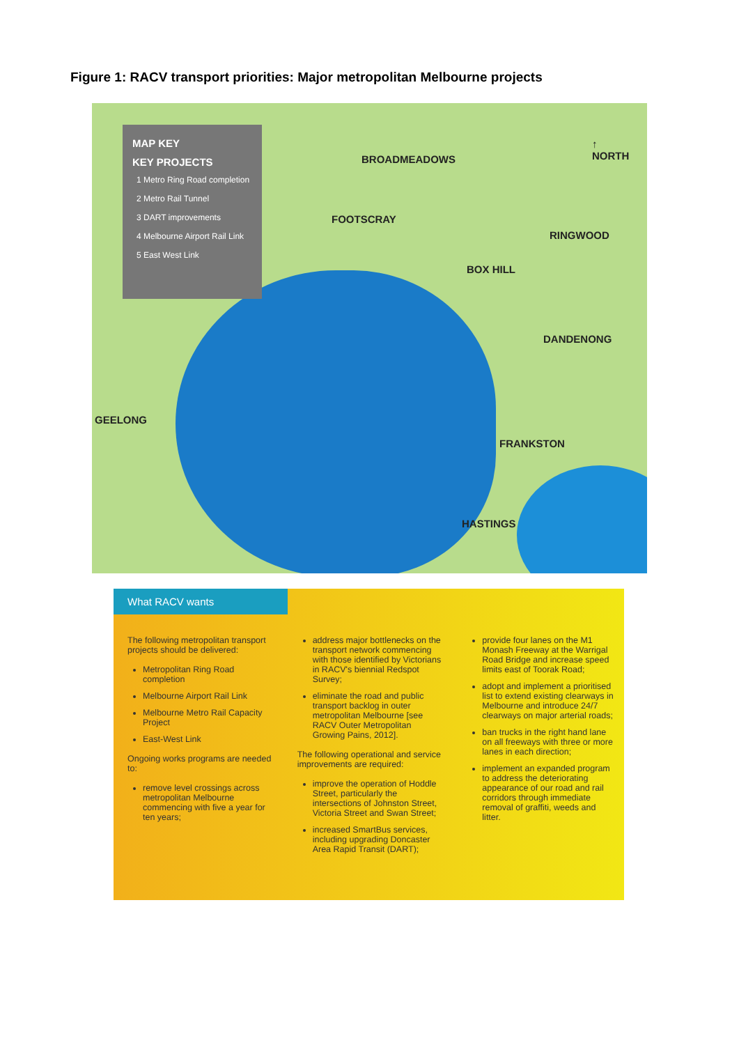Figure 1: RACV transport priorities: Major metropolitan Melbourne projects
MAP KEY
KEY PROJECTS
1 Metro Ring Road completion
2 Metro Rail Tunnel
3 DART improvements
4 Melbourne Airport Rail Link
5 East West Link
BROADMEADOWS
↑
NORTH
FOOTSCRAY
RINGWOOD
BOX HILL
DANDENONG
GEELONG
FRANKSTON
HASTINGS
What RACV wants
The following metropolitan transport projects should be delivered:
Metropolitan Ring Road completion
Melbourne Airport Rail Link
Melbourne Metro Rail Capacity Project
East-West Link
Ongoing works programs are needed to:
remove level crossings across metropolitan Melbourne commencing with five a year for ten years;
address major bottlenecks on the transport network commencing with those identified by Victorians in RACV's biennial Redspot Survey;
eliminate the road and public transport backlog in outer metropolitan Melbourne [see RACV Outer Metropolitan Growing Pains, 2012].
The following operational and service improvements are required:
improve the operation of Hoddle Street, particularly the intersections of Johnston Street, Victoria Street and Swan Street;
increased SmartBus services, including upgrading Doncaster Area Rapid Transit (DART);
provide four lanes on the M1 Monash Freeway at the Warrigal Road Bridge and increase speed limits east of Toorak Road;
adopt and implement a prioritised list to extend existing clearways in Melbourne and introduce 24/7 clearways on major arterial roads;
ban trucks in the right hand lane on all freeways with three or more lanes in each direction;
implement an expanded program to address the deteriorating appearance of our road and rail corridors through immediate removal of graffiti, weeds and litter.